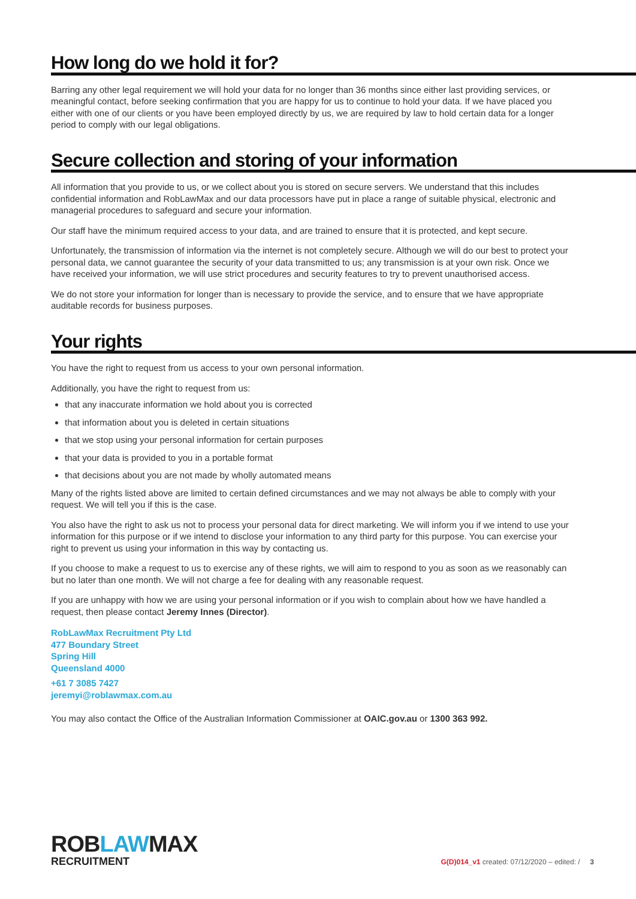How long do we hold it for?
Barring any other legal requirement we will hold your data for no longer than 36 months since either last providing services, or meaningful contact, before seeking confirmation that you are happy for us to continue to hold your data. If we have placed you either with one of our clients or you have been employed directly by us, we are required by law to hold certain data for a longer period to comply with our legal obligations.
Secure collection and storing of your information
All information that you provide to us, or we collect about you is stored on secure servers. We understand that this includes confidential information and RobLawMax and our data processors have put in place a range of suitable physical, electronic and managerial procedures to safeguard and secure your information.
Our staff have the minimum required access to your data, and are trained to ensure that it is protected, and kept secure.
Unfortunately, the transmission of information via the internet is not completely secure. Although we will do our best to protect your personal data, we cannot guarantee the security of your data transmitted to us; any transmission is at your own risk. Once we have received your information, we will use strict procedures and security features to try to prevent unauthorised access.
We do not store your information for longer than is necessary to provide the service, and to ensure that we have appropriate auditable records for business purposes.
Your rights
You have the right to request from us access to your own personal information.
Additionally, you have the right to request from us:
that any inaccurate information we hold about you is corrected
that information about you is deleted in certain situations
that we stop using your personal information for certain purposes
that your data is provided to you in a portable format
that decisions about you are not made by wholly automated means
Many of the rights listed above are limited to certain defined circumstances and we may not always be able to comply with your request. We will tell you if this is the case.
You also have the right to ask us not to process your personal data for direct marketing. We will inform you if we intend to use your information for this purpose or if we intend to disclose your information to any third party for this purpose. You can exercise your right to prevent us using your information in this way by contacting us.
If you choose to make a request to us to exercise any of these rights, we will aim to respond to you as soon as we reasonably can but no later than one month. We will not charge a fee for dealing with any reasonable request.
If you are unhappy with how we are using your personal information or if you wish to complain about how we have handled a request, then please contact Jeremy Innes (Director).
RobLawMax Recruitment Pty Ltd
477 Boundary Street
Spring Hill
Queensland 4000
+61 7 3085 7427
jeremyi@roblawmax.com.au
You may also contact the Office of the Australian Information Commissioner at OAIC.gov.au or 1300 363 992.
ROBLAWMAX
RECRUITMENT
G(D)014_v1 created: 07/12/2020 – edited: / 3